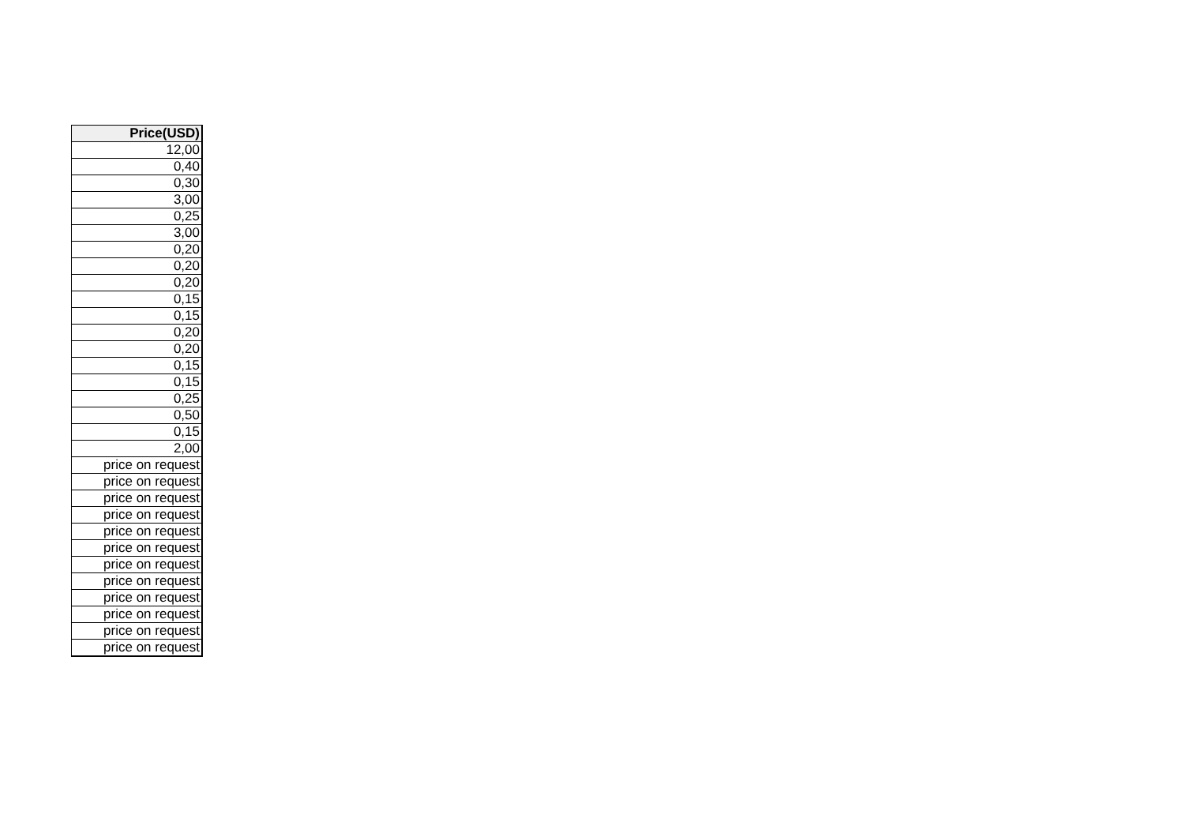| Price(USD) |
| --- |
| 12,00 |
| 0,40 |
| 0,30 |
| 3,00 |
| 0,25 |
| 3,00 |
| 0,20 |
| 0,20 |
| 0,20 |
| 0,15 |
| 0,15 |
| 0,20 |
| 0,20 |
| 0,15 |
| 0,15 |
| 0,25 |
| 0,50 |
| 0,15 |
| 2,00 |
| price on request |
| price on request |
| price on request |
| price on request |
| price on request |
| price on request |
| price on request |
| price on request |
| price on request |
| price on request |
| price on request |
| price on request |